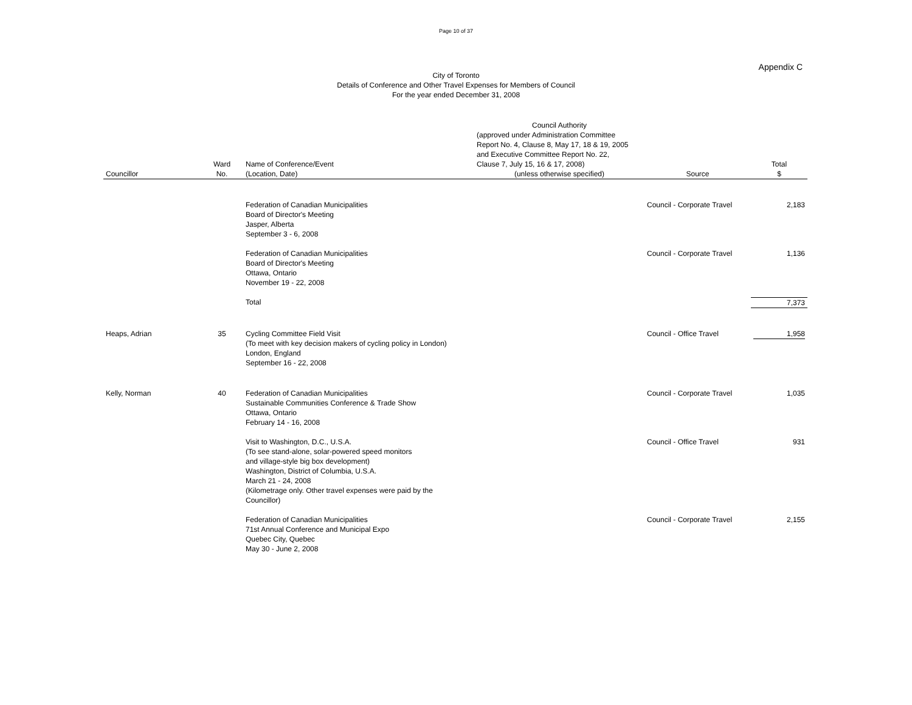Page 10 of 37
Appendix C
City of Toronto
Details of Conference and Other Travel Expenses for Members of Council
For the year ended December 31, 2008
| Councillor | Ward No. | Name of Conference/Event (Location, Date) | Council Authority (approved under Administration Committee Report No. 4, Clause 8, May 17, 18 & 19, 2005 and Executive Committee Report No. 22, Clause 7, July 15, 16 & 17, 2008) (unless otherwise specified) | Source | Total $ |
| --- | --- | --- | --- | --- | --- |
| | | Federation of Canadian Municipalities Board of Director's Meeting Jasper, Alberta September 3 - 6, 2008 | | Council - Corporate Travel | 2,183 |
| | | Federation of Canadian Municipalities Board of Director's Meeting Ottawa, Ontario November 19 - 22, 2008 | | Council - Corporate Travel | 1,136 |
| | | Total | | | 7,373 |
| Heaps, Adrian | 35 | Cycling Committee Field Visit (To meet with key decision makers of cycling policy in London) London, England September 16 - 22, 2008 | | Council - Office Travel | 1,958 |
| Kelly, Norman | 40 | Federation of Canadian Municipalities Sustainable Communities Conference & Trade Show Ottawa, Ontario February 14 - 16, 2008 | | Council - Corporate Travel | 1,035 |
| | | Visit to Washington, D.C., U.S.A. (To see stand-alone, solar-powered speed monitors and village-style big box development) Washington, District of Columbia, U.S.A. March 21 - 24, 2008 (Kilometrage only. Other travel expenses were paid by the Councillor) | | Council - Office Travel | 931 |
| | | Federation of Canadian Municipalities 71st Annual Conference and Municipal Expo Quebec City, Quebec May 30 - June 2, 2008 | | Council - Corporate Travel | 2,155 |